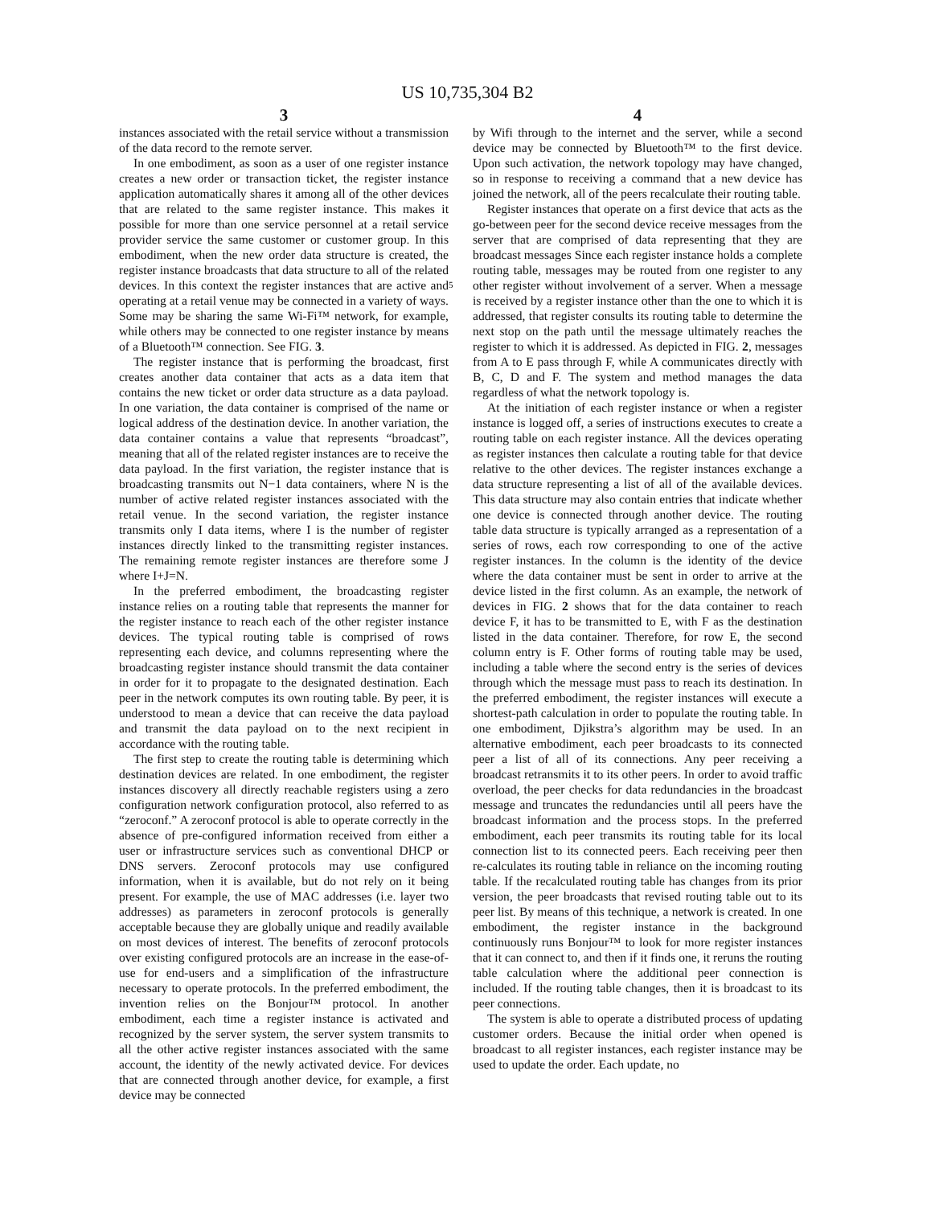US 10,735,304 B2
3
instances associated with the retail service without a transmission of the data record to the remote server.
In one embodiment, as soon as a user of one register instance creates a new order or transaction ticket, the register instance application automatically shares it among all of the other devices that are related to the same register instance. This makes it possible for more than one service personnel at a retail service provider service the same customer or customer group. In this embodiment, when the new order data structure is created, the register instance broadcasts that data structure to all of the related devices. In this context the register instances that are active and operating at a retail venue may be connected in a variety of ways. Some may be sharing the same Wi-Fi™ network, for example, while others may be connected to one register instance by means of a Bluetooth™ connection. See FIG. 3.
The register instance that is performing the broadcast, first creates another data container that acts as a data item that contains the new ticket or order data structure as a data payload. In one variation, the data container is comprised of the name or logical address of the destination device. In another variation, the data container contains a value that represents “broadcast”, meaning that all of the related register instances are to receive the data payload. In the first variation, the register instance that is broadcasting transmits out N−1 data containers, where N is the number of active related register instances associated with the retail venue. In the second variation, the register instance transmits only I data items, where I is the number of register instances directly linked to the transmitting register instances. The remaining remote register instances are therefore some J where I+J=N.
In the preferred embodiment, the broadcasting register instance relies on a routing table that represents the manner for the register instance to reach each of the other register instance devices. The typical routing table is comprised of rows representing each device, and columns representing where the broadcasting register instance should transmit the data container in order for it to propagate to the designated destination. Each peer in the network computes its own routing table. By peer, it is understood to mean a device that can receive the data payload and transmit the data payload on to the next recipient in accordance with the routing table.
The first step to create the routing table is determining which destination devices are related. In one embodiment, the register instances discovery all directly reachable registers using a zero configuration network configuration protocol, also referred to as “zeroconf.” A zeroconf protocol is able to operate correctly in the absence of pre-configured information received from either a user or infrastructure services such as conventional DHCP or DNS servers. Zeroconf protocols may use configured information, when it is available, but do not rely on it being present. For example, the use of MAC addresses (i.e. layer two addresses) as parameters in zeroconf protocols is generally acceptable because they are globally unique and readily available on most devices of interest. The benefits of zeroconf protocols over existing configured protocols are an increase in the ease-of-use for end-users and a simplification of the infrastructure necessary to operate protocols. In the preferred embodiment, the invention relies on the Bonjour™ protocol. In another embodiment, each time a register instance is activated and recognized by the server system, the server system transmits to all the other active register instances associated with the same account, the identity of the newly activated device. For devices that are connected through another device, for example, a first device may be connected
5
4
by Wifi through to the internet and the server, while a second device may be connected by Bluetooth™ to the first device. Upon such activation, the network topology may have changed, so in response to receiving a command that a new device has joined the network, all of the peers recalculate their routing table.
Register instances that operate on a first device that acts as the go-between peer for the second device receive messages from the server that are comprised of data representing that they are broadcast messages Since each register instance holds a complete routing table, messages may be routed from one register to any other register without involvement of a server. When a message is received by a register instance other than the one to which it is addressed, that register consults its routing table to determine the next stop on the path until the message ultimately reaches the register to which it is addressed. As depicted in FIG. 2, messages from A to E pass through F, while A communicates directly with B, C, D and F. The system and method manages the data regardless of what the network topology is.
At the initiation of each register instance or when a register instance is logged off, a series of instructions executes to create a routing table on each register instance. All the devices operating as register instances then calculate a routing table for that device relative to the other devices. The register instances exchange a data structure representing a list of all of the available devices. This data structure may also contain entries that indicate whether one device is connected through another device. The routing table data structure is typically arranged as a representation of a series of rows, each row corresponding to one of the active register instances. In the column is the identity of the device where the data container must be sent in order to arrive at the device listed in the first column. As an example, the network of devices in FIG. 2 shows that for the data container to reach device F, it has to be transmitted to E, with F as the destination listed in the data container. Therefore, for row E, the second column entry is F. Other forms of routing table may be used, including a table where the second entry is the series of devices through which the message must pass to reach its destination. In the preferred embodiment, the register instances will execute a shortest-path calculation in order to populate the routing table. In one embodiment, Djikstra’s algorithm may be used. In an alternative embodiment, each peer broadcasts to its connected peer a list of all of its connections. Any peer receiving a broadcast retransmits it to its other peers. In order to avoid traffic overload, the peer checks for data redundancies in the broadcast message and truncates the redundancies until all peers have the broadcast information and the process stops. In the preferred embodiment, each peer transmits its routing table for its local connection list to its connected peers. Each receiving peer then re-calculates its routing table in reliance on the incoming routing table. If the recalculated routing table has changes from its prior version, the peer broadcasts that revised routing table out to its peer list. By means of this technique, a network is created. In one embodiment, the register instance in the background continuously runs Bonjour™ to look for more register instances that it can connect to, and then if it finds one, it reruns the routing table calculation where the additional peer connection is included. If the routing table changes, then it is broadcast to its peer connections.
The system is able to operate a distributed process of updating customer orders. Because the initial order when opened is broadcast to all register instances, each register instance may be used to update the order. Each update, no